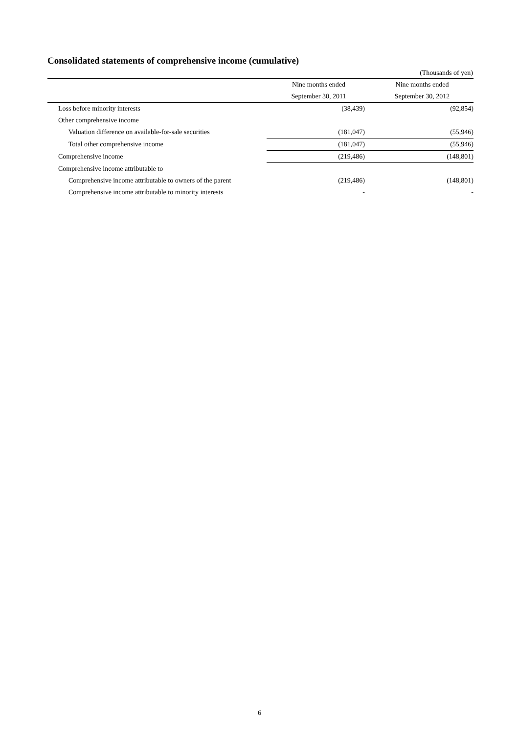Consolidated statements of comprehensive income (cumulative)
(Thousands of yen)
| | Nine months ended | Nine months ended |
| | September 30, 2011 | September 30, 2012 |
| Loss before minority interests | (38,439) | (92,854) |
| Other comprehensive income | | |
| Valuation difference on available-for-sale securities | (181,047) | (55,946) |
| Total other comprehensive income | (181,047) | (55,946) |
| Comprehensive income | (219,486) | (148,801) |
| Comprehensive income attributable to | | |
| Comprehensive income attributable to owners of the parent | (219,486) | (148,801) |
| Comprehensive income attributable to minority interests | - | - |
6